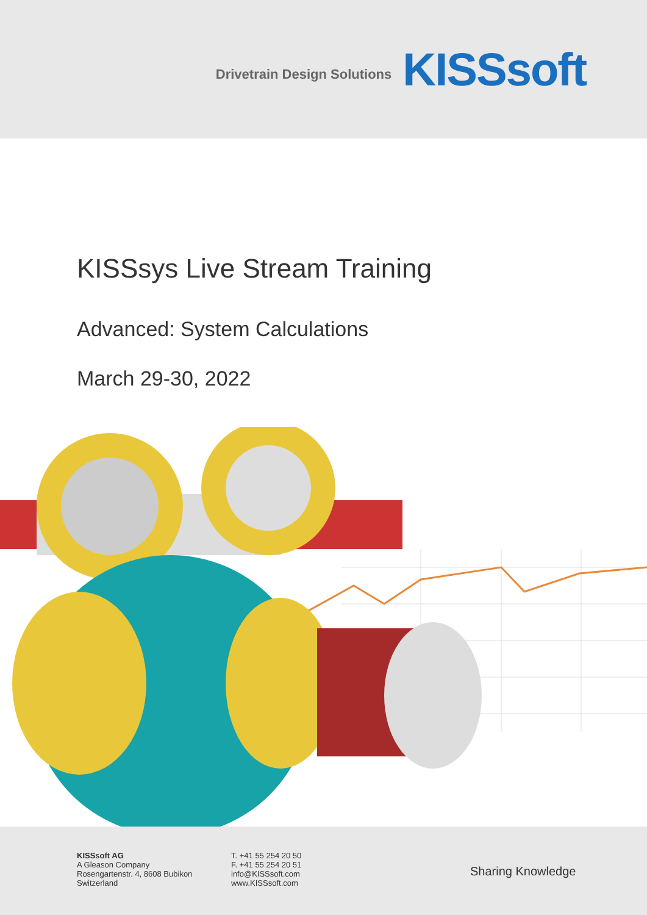Drivetrain Design Solutions KISSsoft
KISSsys Live Stream Training
Advanced: System Calculations
March 29-30, 2022
KISSsoft AG
A Gleason Company
Rosengartenstr. 4, 8608 Bubikon
Switzerland
T. +41 55 254 20 50
F. +41 55 254 20 51
info@KISSsoft.com
www.KISSsoft.com
Sharing Knowledge